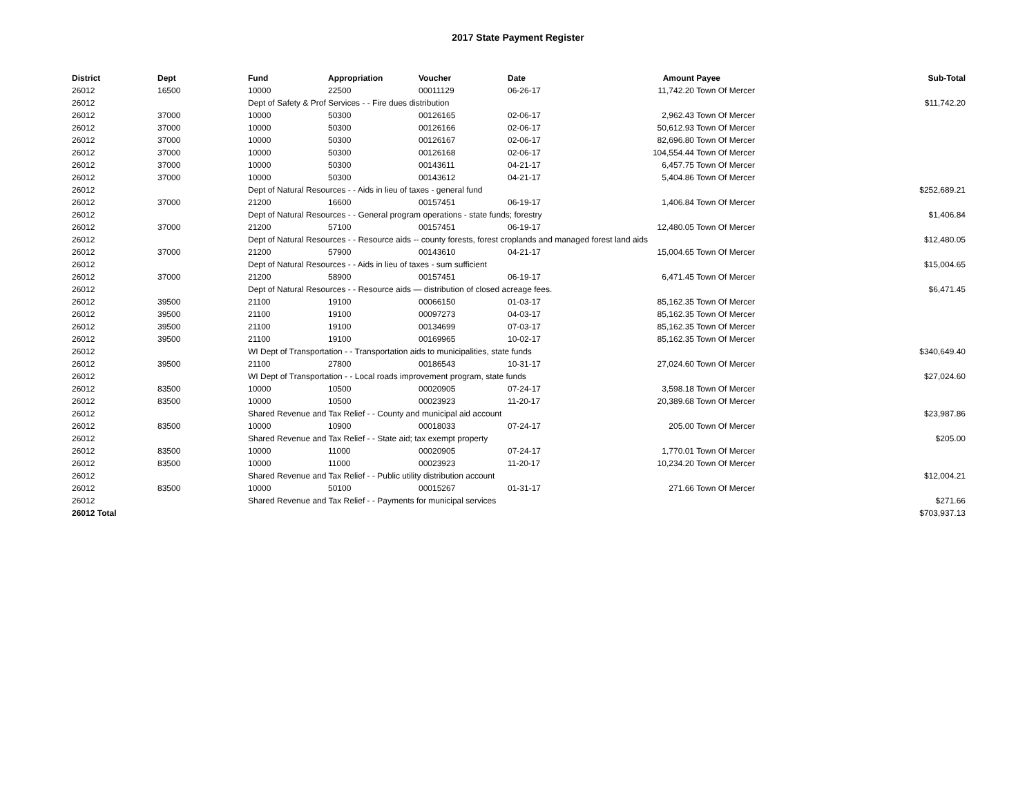2017 State Payment Register
| District | Dept | Fund | Appropriation | Voucher | Date | Amount | Payee | Sub-Total |
| --- | --- | --- | --- | --- | --- | --- | --- | --- |
| 26012 | 16500 | 10000 | 22500 | 00011129 | 06-26-17 | 11,742.20 | Town Of Mercer | |
| 26012 | | Dept of Safety & Prof Services - - Fire dues distribution | | | | | | $11,742.20 |
| 26012 | 37000 | 10000 | 50300 | 00126165 | 02-06-17 | 2,962.43 | Town Of Mercer | |
| 26012 | 37000 | 10000 | 50300 | 00126166 | 02-06-17 | 50,612.93 | Town Of Mercer | |
| 26012 | 37000 | 10000 | 50300 | 00126167 | 02-06-17 | 82,696.80 | Town Of Mercer | |
| 26012 | 37000 | 10000 | 50300 | 00126168 | 02-06-17 | 104,554.44 | Town Of Mercer | |
| 26012 | 37000 | 10000 | 50300 | 00143611 | 04-21-17 | 6,457.75 | Town Of Mercer | |
| 26012 | 37000 | 10000 | 50300 | 00143612 | 04-21-17 | 5,404.86 | Town Of Mercer | |
| 26012 | | Dept of Natural Resources - - Aids in lieu of taxes - general fund | | | | | | $252,689.21 |
| 26012 | 37000 | 21200 | 16600 | 00157451 | 06-19-17 | 1,406.84 | Town Of Mercer | |
| 26012 | | Dept of Natural Resources - - General program operations - state funds; forestry | | | | | | $1,406.84 |
| 26012 | 37000 | 21200 | 57100 | 00157451 | 06-19-17 | 12,480.05 | Town Of Mercer | |
| 26012 | | Dept of Natural Resources - - Resource aids -- county forests, forest croplands and managed forest land aids | | | | | | $12,480.05 |
| 26012 | 37000 | 21200 | 57900 | 00143610 | 04-21-17 | 15,004.65 | Town Of Mercer | |
| 26012 | | Dept of Natural Resources - - Aids in lieu of taxes - sum sufficient | | | | | | $15,004.65 |
| 26012 | 37000 | 21200 | 58900 | 00157451 | 06-19-17 | 6,471.45 | Town Of Mercer | |
| 26012 | | Dept of Natural Resources - - Resource aids — distribution of closed acreage fees. | | | | | | $6,471.45 |
| 26012 | 39500 | 21100 | 19100 | 00066150 | 01-03-17 | 85,162.35 | Town Of Mercer | |
| 26012 | 39500 | 21100 | 19100 | 00097273 | 04-03-17 | 85,162.35 | Town Of Mercer | |
| 26012 | 39500 | 21100 | 19100 | 00134699 | 07-03-17 | 85,162.35 | Town Of Mercer | |
| 26012 | 39500 | 21100 | 19100 | 00169965 | 10-02-17 | 85,162.35 | Town Of Mercer | |
| 26012 | | WI Dept of Transportation - - Transportation aids to municipalities, state funds | | | | | | $340,649.40 |
| 26012 | 39500 | 21100 | 27800 | 00186543 | 10-31-17 | 27,024.60 | Town Of Mercer | |
| 26012 | | WI Dept of Transportation - - Local roads improvement program, state funds | | | | | | $27,024.60 |
| 26012 | 83500 | 10000 | 10500 | 00020905 | 07-24-17 | 3,598.18 | Town Of Mercer | |
| 26012 | 83500 | 10000 | 10500 | 00023923 | 11-20-17 | 20,389.68 | Town Of Mercer | |
| 26012 | | Shared Revenue and Tax Relief - - County and municipal aid account | | | | | | $23,987.86 |
| 26012 | 83500 | 10000 | 10900 | 00018033 | 07-24-17 | 205.00 | Town Of Mercer | |
| 26012 | | Shared Revenue and Tax Relief - - State aid; tax exempt property | | | | | | $205.00 |
| 26012 | 83500 | 10000 | 11000 | 00020905 | 07-24-17 | 1,770.01 | Town Of Mercer | |
| 26012 | 83500 | 10000 | 11000 | 00023923 | 11-20-17 | 10,234.20 | Town Of Mercer | |
| 26012 | | Shared Revenue and Tax Relief - - Public utility distribution account | | | | | | $12,004.21 |
| 26012 | 83500 | 10000 | 50100 | 00015267 | 01-31-17 | 271.66 | Town Of Mercer | |
| 26012 | | Shared Revenue and Tax Relief - - Payments for municipal services | | | | | | $271.66 |
| 26012 Total | | | | | | | | $703,937.13 |